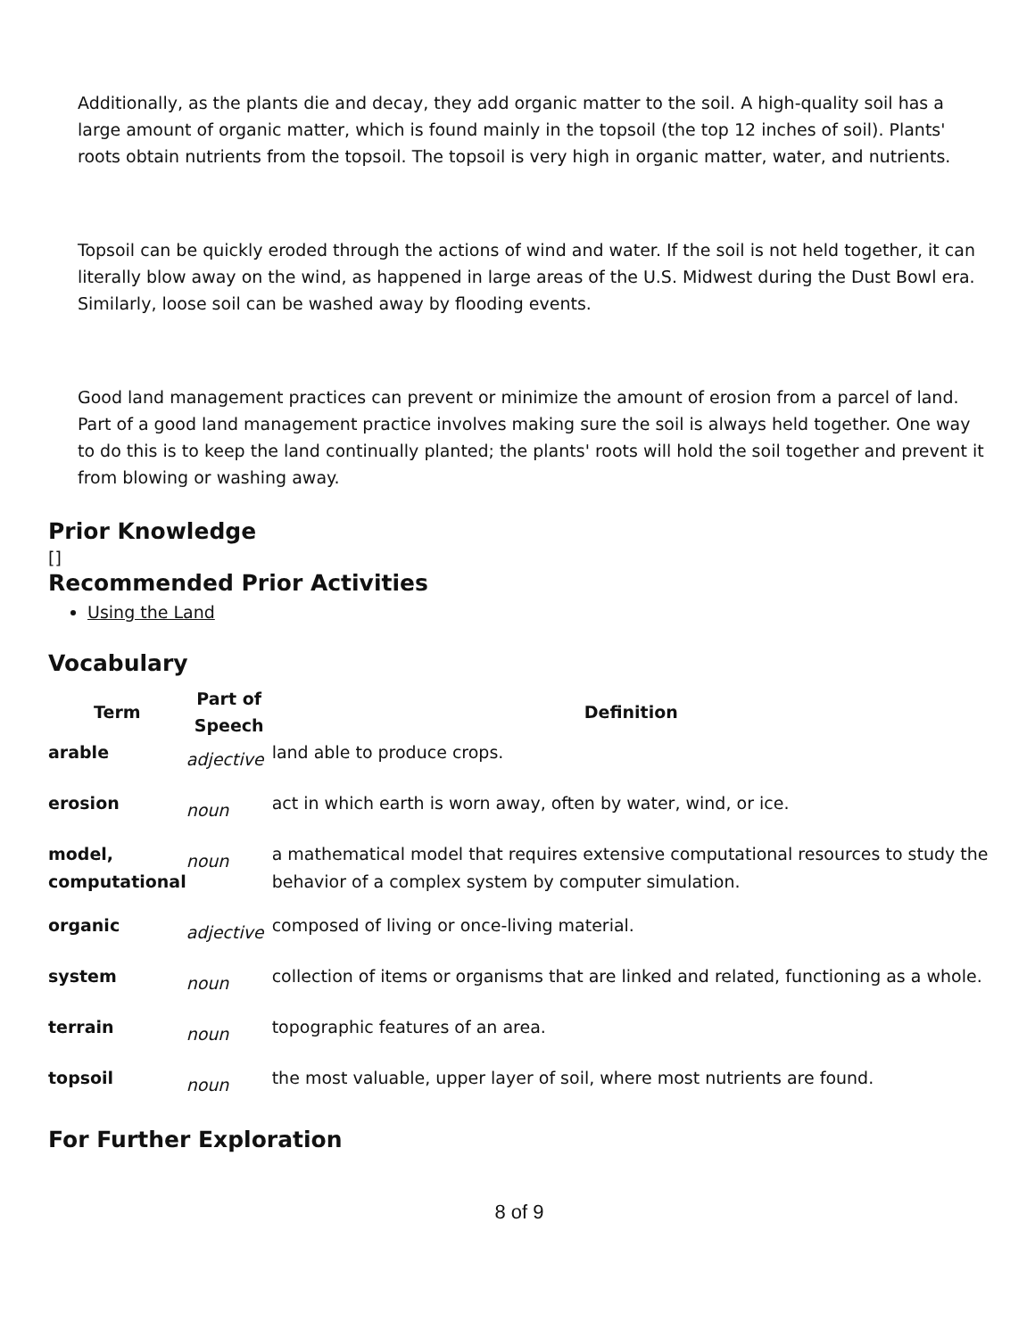Additionally, as the plants die and decay, they add organic matter to the soil. A high-quality soil has a large amount of organic matter, which is found mainly in the topsoil (the top 12 inches of soil). Plants' roots obtain nutrients from the topsoil. The topsoil is very high in organic matter, water, and nutrients.
Topsoil can be quickly eroded through the actions of wind and water. If the soil is not held together, it can literally blow away on the wind, as happened in large areas of the U.S. Midwest during the Dust Bowl era. Similarly, loose soil can be washed away by flooding events.
Good land management practices can prevent or minimize the amount of erosion from a parcel of land. Part of a good land management practice involves making sure the soil is always held together. One way to do this is to keep the land continually planted; the plants' roots will hold the soil together and prevent it from blowing or washing away.
Prior Knowledge
[]
Recommended Prior Activities
Using the Land
Vocabulary
| Term | Part of Speech | Definition |
| --- | --- | --- |
| arable | adjective | land able to produce crops. |
| erosion | noun | act in which earth is worn away, often by water, wind, or ice. |
| model, computational | noun | a mathematical model that requires extensive computational resources to study the behavior of a complex system by computer simulation. |
| organic | adjective | composed of living or once-living material. |
| system | noun | collection of items or organisms that are linked and related, functioning as a whole. |
| terrain | noun | topographic features of an area. |
| topsoil | noun | the most valuable, upper layer of soil, where most nutrients are found. |
For Further Exploration
8 of 9